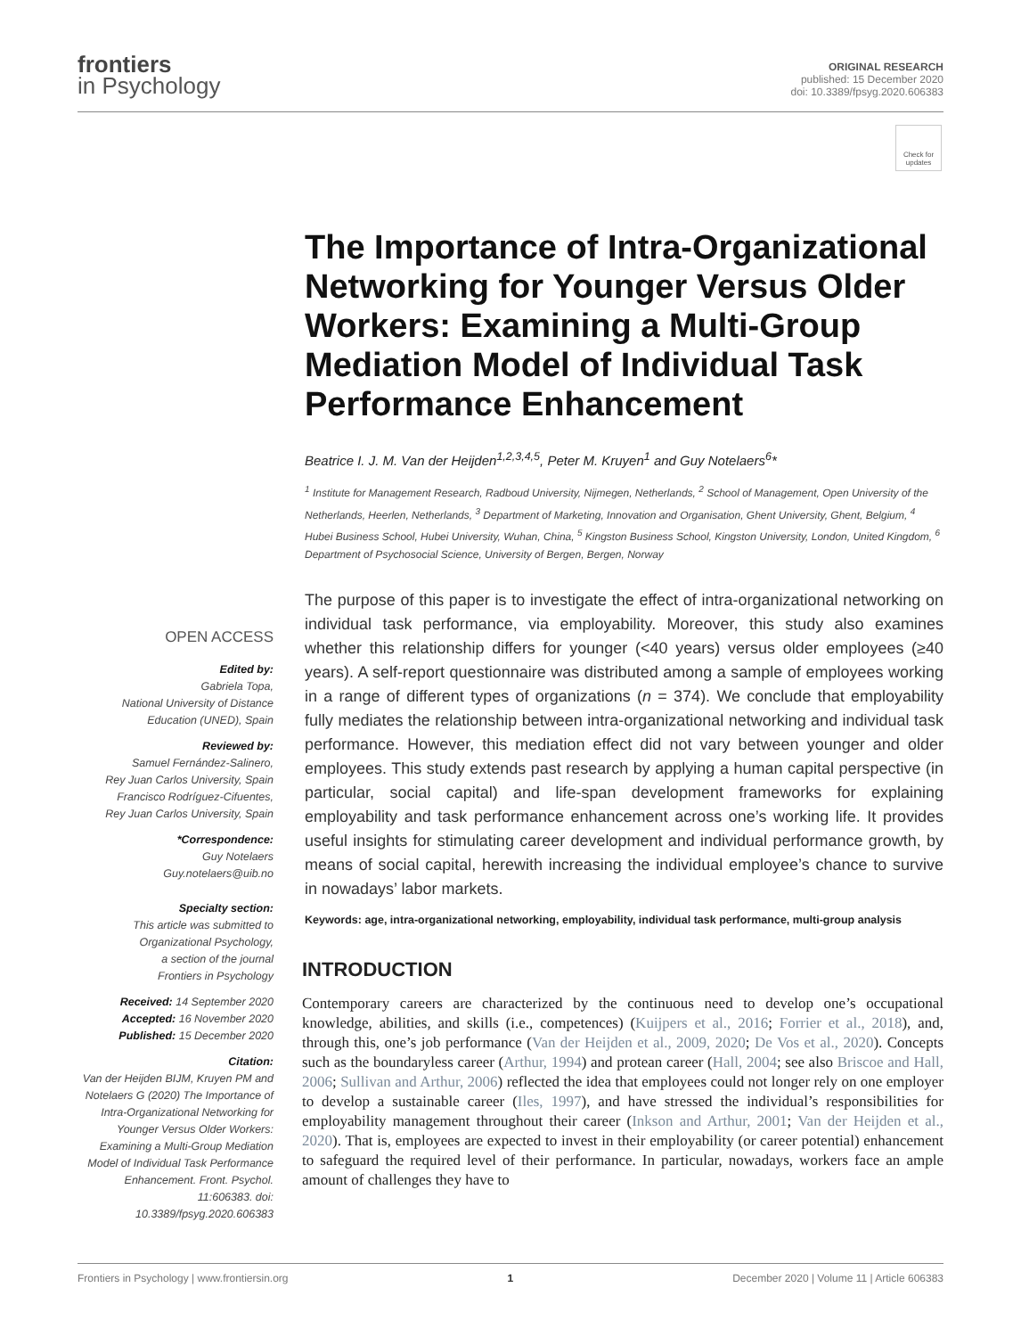frontiers
in Psychology
ORIGINAL RESEARCH
published: 15 December 2020
doi: 10.3389/fpsyg.2020.606383
Check for updates
The Importance of Intra-Organizational Networking for Younger Versus Older Workers: Examining a Multi-Group Mediation Model of Individual Task Performance Enhancement
Beatrice I. J. M. Van der Heijden<sup>1,2,3,4,5</sup>, Peter M. Kruyen<sup>1</sup> and Guy Notelaers<sup>6</sup>*
<sup>1</sup> Institute for Management Research, Radboud University, Nijmegen, Netherlands, <sup>2</sup> School of Management, Open University of the Netherlands, Heerlen, Netherlands, <sup>3</sup> Department of Marketing, Innovation and Organisation, Ghent University, Ghent, Belgium, <sup>4</sup> Hubei Business School, Hubei University, Wuhan, China, <sup>5</sup> Kingston Business School, Kingston University, London, United Kingdom, <sup>6</sup> Department of Psychosocial Science, University of Bergen, Bergen, Norway
The purpose of this paper is to investigate the effect of intra-organizational networking on individual task performance, via employability. Moreover, this study also examines whether this relationship differs for younger (<40 years) versus older employees (≥40 years). A self-report questionnaire was distributed among a sample of employees working in a range of different types of organizations (n = 374). We conclude that employability fully mediates the relationship between intra-organizational networking and individual task performance. However, this mediation effect did not vary between younger and older employees. This study extends past research by applying a human capital perspective (in particular, social capital) and life-span development frameworks for explaining employability and task performance enhancement across one’s working life. It provides useful insights for stimulating career development and individual performance growth, by means of social capital, herewith increasing the individual employee’s chance to survive in nowadays’ labor markets.
Keywords: age, intra-organizational networking, employability, individual task performance, multi-group analysis
INTRODUCTION
Contemporary careers are characterized by the continuous need to develop one’s occupational knowledge, abilities, and skills (i.e., competences) (Kuijpers et al., 2016; Forrier et al., 2018), and, through this, one’s job performance (Van der Heijden et al., 2009, 2020; De Vos et al., 2020). Concepts such as the boundaryless career (Arthur, 1994) and protean career (Hall, 2004; see also Briscoe and Hall, 2006; Sullivan and Arthur, 2006) reflected the idea that employees could not longer rely on one employer to develop a sustainable career (Iles, 1997), and have stressed the individual’s responsibilities for employability management throughout their career (Inkson and Arthur, 2001; Van der Heijden et al., 2020). That is, employees are expected to invest in their employability (or career potential) enhancement to safeguard the required level of their performance. In particular, nowadays, workers face an ample amount of challenges they have to
OPEN ACCESS
Edited by:
Gabriela Topa,
National University of Distance
Education (UNED), Spain
Reviewed by:
Samuel Fernández-Salinero,
Rey Juan Carlos University, Spain
Francisco Rodríguez-Cifuentes,
Rey Juan Carlos University, Spain
*Correspondence:
Guy Notelaers
Guy.notelaers@uib.no
Specialty section:
This article was submitted to
Organizational Psychology,
a section of the journal
Frontiers in Psychology
Received: 14 September 2020
Accepted: 16 November 2020
Published: 15 December 2020
Citation:
Van der Heijden BIJM, Kruyen PM and Notelaers G (2020) The Importance of Intra-Organizational Networking for Younger Versus Older Workers: Examining a Multi-Group Mediation Model of Individual Task Performance Enhancement. Front. Psychol. 11:606383. doi: 10.3389/fpsyg.2020.606383
Frontiers in Psychology | www.frontiersin.org 1 December 2020 | Volume 11 | Article 606383